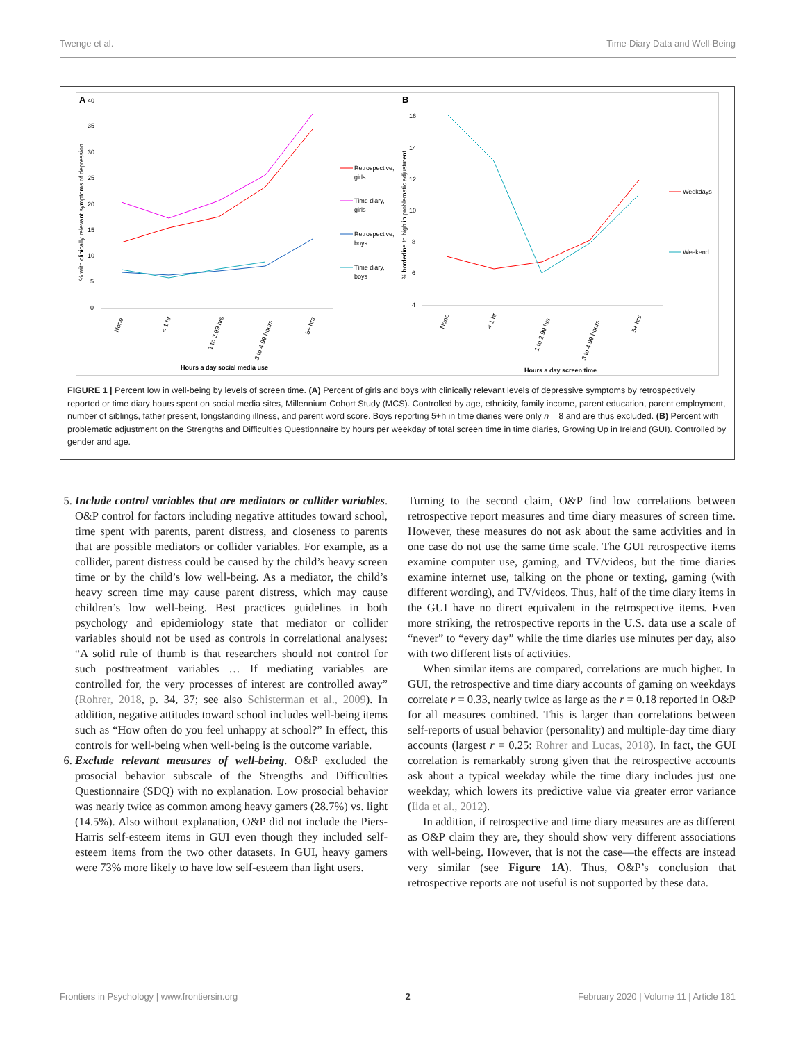Twenge et al. Time-Diary Data and Well-Being
A
40
35
30
25
20
15
10
5
0
% with clinically relevant symptoms of depression
None
< 1 hr
1 to 2.99 hrs
3 to 4.99 hours
5+ hrs
Hours a day social media use
Retrospective,
girls
Time diary,
girls
Retrospective,
boys
Time diary,
boys
B
16
14
12
10
8
6
4
% borderline to high in problematic adjustment
None
< 1 hr
1 to 2.99 hrs
3 to 4.99 hours
5+ hrs
Hours a day screen time
Weekdays
Weekend
FIGURE 1 | Percent low in well-being by levels of screen time. (A) Percent of girls and boys with clinically relevant levels of depressive symptoms by retrospectively reported or time diary hours spent on social media sites, Millennium Cohort Study (MCS). Controlled by age, ethnicity, family income, parent education, parent employment, number of siblings, father present, longstanding illness, and parent word score. Boys reporting 5+h in time diaries were only n = 8 and are thus excluded. (B) Percent with problematic adjustment on the Strengths and Difficulties Questionnaire by hours per weekday of total screen time in time diaries, Growing Up in Ireland (GUI). Controlled by gender and age.
5. Include control variables that are mediators or collider variables. O&P control for factors including negative attitudes toward school, time spent with parents, parent distress, and closeness to parents that are possible mediators or collider variables. For example, as a collider, parent distress could be caused by the child’s heavy screen time or by the child’s low well-being. As a mediator, the child’s heavy screen time may cause parent distress, which may cause children’s low well-being. Best practices guidelines in both psychology and epidemiology state that mediator or collider variables should not be used as controls in correlational analyses: “A solid rule of thumb is that researchers should not control for such posttreatment variables … If mediating variables are controlled for, the very processes of interest are controlled away” (Rohrer, 2018, p. 34, 37; see also Schisterman et al., 2009). In addition, negative attitudes toward school includes well-being items such as “How often do you feel unhappy at school?” In effect, this controls for well-being when well-being is the outcome variable.
6. Exclude relevant measures of well-being. O&P excluded the prosocial behavior subscale of the Strengths and Difficulties Questionnaire (SDQ) with no explanation. Low prosocial behavior was nearly twice as common among heavy gamers (28.7%) vs. light (14.5%). Also without explanation, O&P did not include the Piers-Harris self-esteem items in GUI even though they included self-esteem items from the two other datasets. In GUI, heavy gamers were 73% more likely to have low self-esteem than light users.
Turning to the second claim, O&P find low correlations between retrospective report measures and time diary measures of screen time. However, these measures do not ask about the same activities and in one case do not use the same time scale. The GUI retrospective items examine computer use, gaming, and TV/videos, but the time diaries examine internet use, talking on the phone or texting, gaming (with different wording), and TV/videos. Thus, half of the time diary items in the GUI have no direct equivalent in the retrospective items. Even more striking, the retrospective reports in the U.S. data use a scale of “never” to “every day” while the time diaries use minutes per day, also with two different lists of activities.
When similar items are compared, correlations are much higher. In GUI, the retrospective and time diary accounts of gaming on weekdays correlate r = 0.33, nearly twice as large as the r = 0.18 reported in O&P for all measures combined. This is larger than correlations between self-reports of usual behavior (personality) and multiple-day time diary accounts (largest r = 0.25: Rohrer and Lucas, 2018). In fact, the GUI correlation is remarkably strong given that the retrospective accounts ask about a typical weekday while the time diary includes just one weekday, which lowers its predictive value via greater error variance (Iida et al., 2012).
In addition, if retrospective and time diary measures are as different as O&P claim they are, they should show very different associations with well-being. However, that is not the case—the effects are instead very similar (see Figure 1A). Thus, O&P’s conclusion that retrospective reports are not useful is not supported by these data.
Frontiers in Psychology | www.frontiersin.org 2 February 2020 | Volume 11 | Article 181